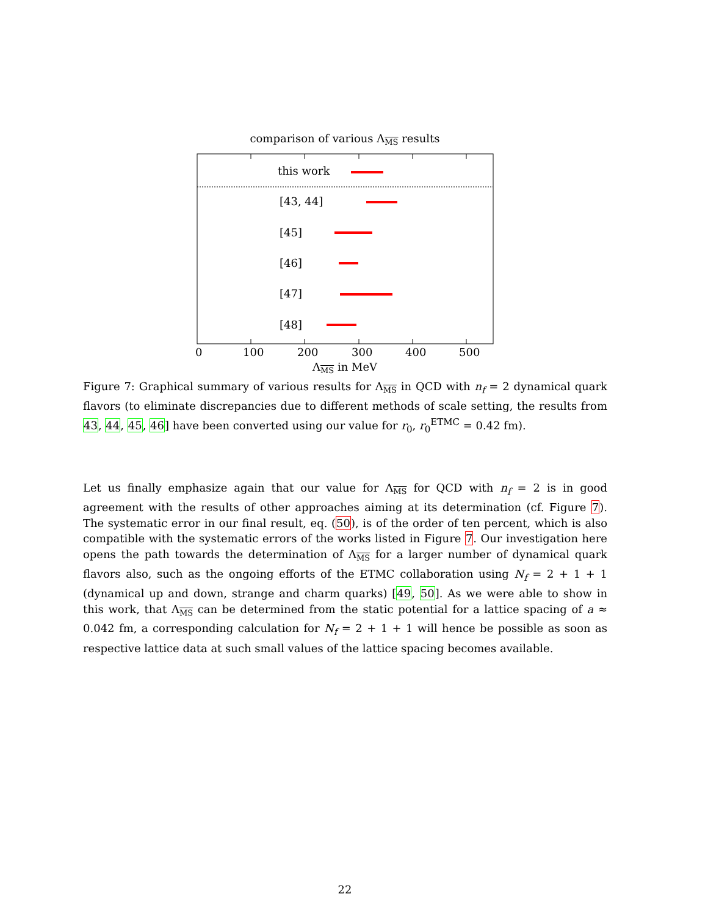comparison of various ΛMS results
this work
[43, 44]
[45]
[46]
[47]
[48]
0
100
200
300
400
500
ΛMS in MeV
Figure 7: Graphical summary of various results for ΛMS in QCD with n<sub>f</sub> = 2 dynamical quark flavors (to eliminate discrepancies due to different methods of scale setting, the results from 43, 44, 45, 46] have been converted using our value for r<sub>0</sub>, r<sub>0</sub><sup>ETMC</sup> = 0.42 fm).
Let us finally emphasize again that our value for ΛMS for QCD with n<sub>f</sub> = 2 is in good agreement with the results of other approaches aiming at its determination (cf. Figure 7). The systematic error in our final result, eq. (50), is of the order of ten percent, which is also compatible with the systematic errors of the works listed in Figure 7. Our investigation here opens the path towards the determination of ΛMS for a larger number of dynamical quark flavors also, such as the ongoing efforts of the ETMC collaboration using N<sub>f</sub> = 2 + 1 + 1 (dynamical up and down, strange and charm quarks) [49, 50]. As we were able to show in this work, that ΛMS can be determined from the static potential for a lattice spacing of a ≈ 0.042 fm, a corresponding calculation for N<sub>f</sub> = 2 + 1 + 1 will hence be possible as soon as respective lattice data at such small values of the lattice spacing becomes available.
22